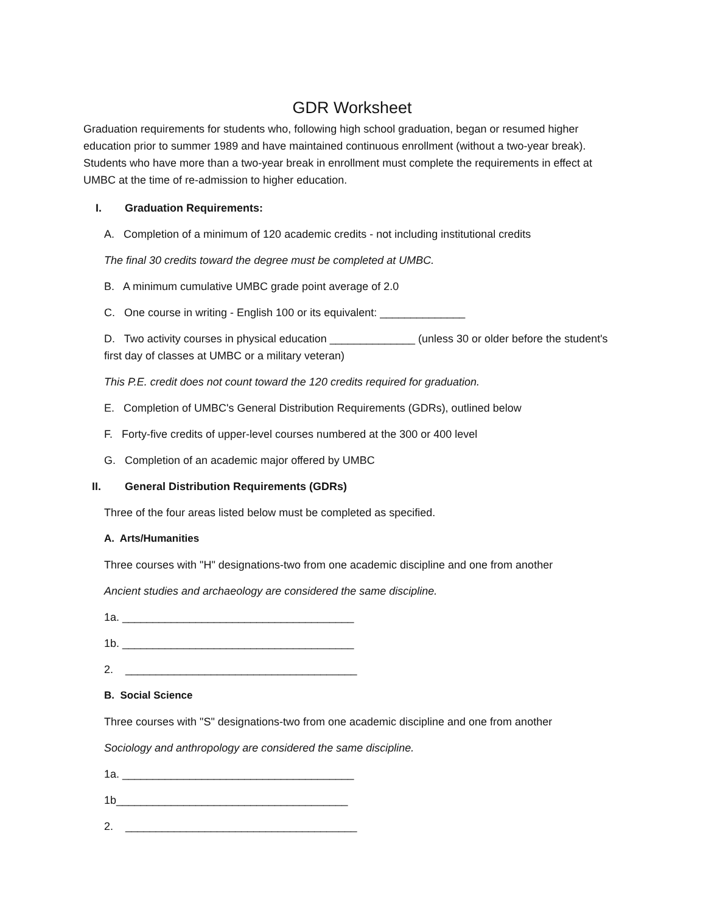GDR Worksheet
Graduation requirements for students who, following high school graduation, began or resumed higher education prior to summer 1989 and have maintained continuous enrollment (without a two-year break). Students who have more than a two-year break in enrollment must complete the requirements in effect at UMBC at the time of re-admission to higher education.
I. Graduation Requirements:
A. Completion of a minimum of 120 academic credits - not including institutional credits
The final 30 credits toward the degree must be completed at UMBC.
B. A minimum cumulative UMBC grade point average of 2.0
C. One course in writing - English 100 or its equivalent: ______________
D. Two activity courses in physical education ______________ (unless 30 or older before the student's first day of classes at UMBC or a military veteran)
This P.E. credit does not count toward the 120 credits required for graduation.
E. Completion of UMBC's General Distribution Requirements (GDRs), outlined below
F. Forty-five credits of upper-level courses numbered at the 300 or 400 level
G. Completion of an academic major offered by UMBC
II. General Distribution Requirements (GDRs)
Three of the four areas listed below must be completed as specified.
A. Arts/Humanities
Three courses with "H" designations-two from one academic discipline and one from another
Ancient studies and archaeology are considered the same discipline.
1a. ______________________________________
1b. ______________________________________
2. ______________________________________
B. Social Science
Three courses with "S" designations-two from one academic discipline and one from another
Sociology and anthropology are considered the same discipline.
1a. ______________________________________
1b______________________________________
2. ______________________________________